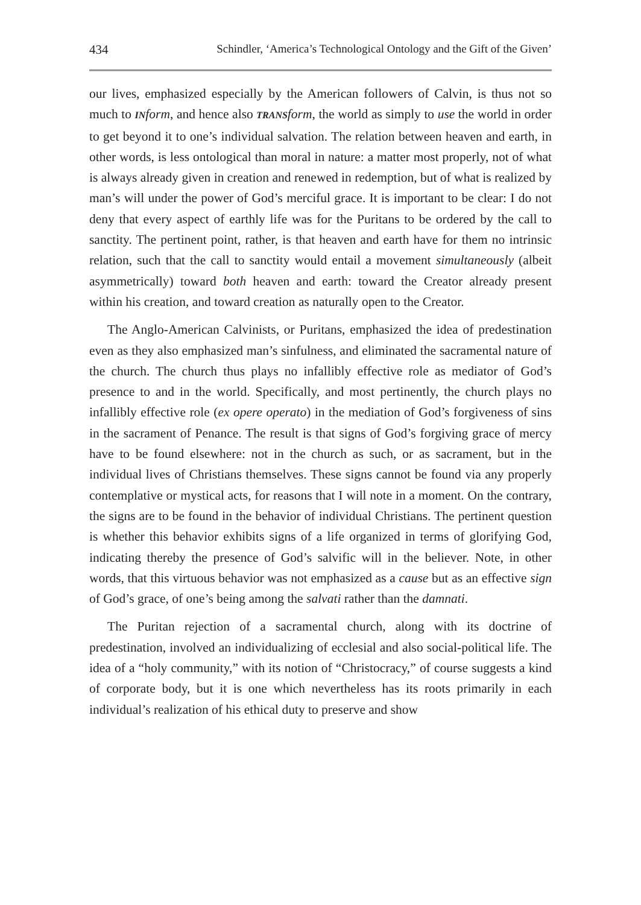434 Schindler, ‘America’s Technological Ontology and the Gift of the Given’
our lives, emphasized especially by the American followers of Calvin, is thus not so much to INform, and hence also TRANSform, the world as simply to use the world in order to get beyond it to one’s individual salvation. The relation between heaven and earth, in other words, is less ontological than moral in nature: a matter most properly, not of what is always already given in creation and renewed in redemption, but of what is realized by man’s will under the power of God’s merciful grace. It is important to be clear: I do not deny that every aspect of earthly life was for the Puritans to be ordered by the call to sanctity. The pertinent point, rather, is that heaven and earth have for them no intrinsic relation, such that the call to sanctity would entail a movement simultaneously (albeit asymmetrically) toward both heaven and earth: toward the Creator already present within his creation, and toward creation as naturally open to the Creator.
The Anglo-American Calvinists, or Puritans, emphasized the idea of predestination even as they also emphasized man’s sinfulness, and eliminated the sacramental nature of the church. The church thus plays no infallibly effective role as mediator of God’s presence to and in the world. Specifically, and most pertinently, the church plays no infallibly effective role (ex opere operato) in the mediation of God’s forgiveness of sins in the sacrament of Penance. The result is that signs of God’s forgiving grace of mercy have to be found elsewhere: not in the church as such, or as sacrament, but in the individual lives of Christians themselves. These signs cannot be found via any properly contemplative or mystical acts, for reasons that I will note in a moment. On the contrary, the signs are to be found in the behavior of individual Christians. The pertinent question is whether this behavior exhibits signs of a life organized in terms of glorifying God, indicating thereby the presence of God’s salvific will in the believer. Note, in other words, that this virtuous behavior was not emphasized as a cause but as an effective sign of God’s grace, of one’s being among the salvati rather than the damnati.
The Puritan rejection of a sacramental church, along with its doctrine of predestination, involved an individualizing of ecclesial and also social-political life. The idea of a “holy community,” with its notion of “Christocracy,” of course suggests a kind of corporate body, but it is one which nevertheless has its roots primarily in each individual’s realization of his ethical duty to preserve and show